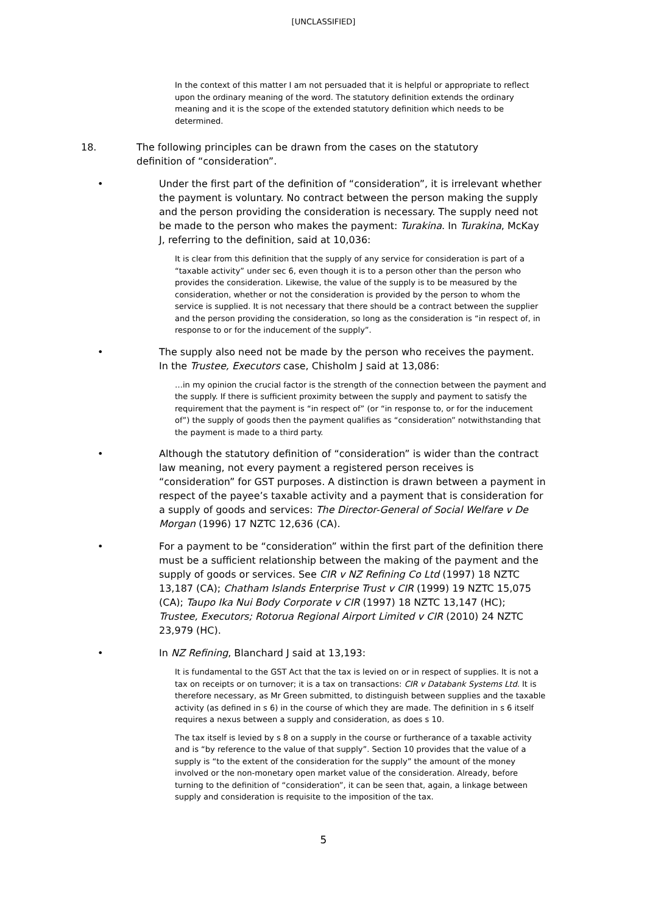[UNCLASSIFIED]
In the context of this matter I am not persuaded that it is helpful or appropriate to reflect upon the ordinary meaning of the word. The statutory definition extends the ordinary meaning and it is the scope of the extended statutory definition which needs to be determined.
18. The following principles can be drawn from the cases on the statutory definition of “consideration”.
• Under the first part of the definition of “consideration”, it is irrelevant whether the payment is voluntary. No contract between the person making the supply and the person providing the consideration is necessary. The supply need not be made to the person who makes the payment: Turakina. In Turakina, McKay J, referring to the definition, said at 10,036:
It is clear from this definition that the supply of any service for consideration is part of a “taxable activity” under sec 6, even though it is to a person other than the person who provides the consideration. Likewise, the value of the supply is to be measured by the consideration, whether or not the consideration is provided by the person to whom the service is supplied. It is not necessary that there should be a contract between the supplier and the person providing the consideration, so long as the consideration is “in respect of, in response to or for the inducement of the supply”.
• The supply also need not be made by the person who receives the payment. In the Trustee, Executors case, Chisholm J said at 13,086:
…in my opinion the crucial factor is the strength of the connection between the payment and the supply. If there is sufficient proximity between the supply and payment to satisfy the requirement that the payment is “in respect of” (or “in response to, or for the inducement of”) the supply of goods then the payment qualifies as “consideration” notwithstanding that the payment is made to a third party.
• Although the statutory definition of “consideration” is wider than the contract law meaning, not every payment a registered person receives is “consideration” for GST purposes. A distinction is drawn between a payment in respect of the payee’s taxable activity and a payment that is consideration for a supply of goods and services: The Director-General of Social Welfare v De Morgan (1996) 17 NZTC 12,636 (CA).
• For a payment to be “consideration” within the first part of the definition there must be a sufficient relationship between the making of the payment and the supply of goods or services. See CIR v NZ Refining Co Ltd (1997) 18 NZTC 13,187 (CA); Chatham Islands Enterprise Trust v CIR (1999) 19 NZTC 15,075 (CA); Taupo Ika Nui Body Corporate v CIR (1997) 18 NZTC 13,147 (HC); Trustee, Executors; Rotorua Regional Airport Limited v CIR (2010) 24 NZTC 23,979 (HC).
• In NZ Refining, Blanchard J said at 13,193:
It is fundamental to the GST Act that the tax is levied on or in respect of supplies. It is not a tax on receipts or on turnover; it is a tax on transactions: CIR v Databank Systems Ltd. It is therefore necessary, as Mr Green submitted, to distinguish between supplies and the taxable activity (as defined in s 6) in the course of which they are made. The definition in s 6 itself requires a nexus between a supply and consideration, as does s 10.
The tax itself is levied by s 8 on a supply in the course or furtherance of a taxable activity and is “by reference to the value of that supply”. Section 10 provides that the value of a supply is “to the extent of the consideration for the supply” the amount of the money involved or the non-monetary open market value of the consideration. Already, before turning to the definition of “consideration”, it can be seen that, again, a linkage between supply and consideration is requisite to the imposition of the tax.
5